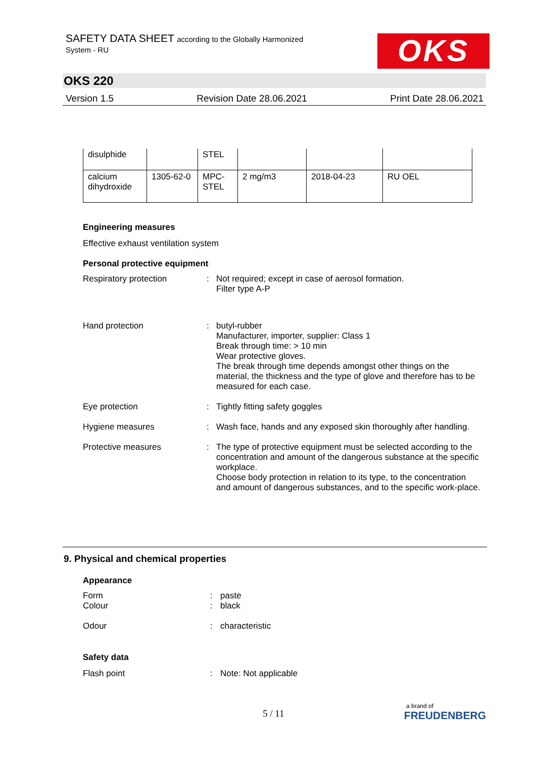SAFETY DATA SHEET according to the Globally Harmonized
System - RU
OKS
OKS 220
Version 1.5 Revision Date 28.06.2021 Print Date 28.06.2021
| disulphide | | STEL | | | |
| calcium dihydroxide | 1305-62-0 | MPC-STEL | 2 mg/m3 | 2018-04-23 | RU OEL |
Engineering measures
Effective exhaust ventilation system
Personal protective equipment
Respiratory protection : Not required; except in case of aerosol formation.
Filter type A-P
Hand protection : butyl-rubber
Manufacturer, importer, supplier: Class 1
Break through time: > 10 min
Wear protective gloves.
The break through time depends amongst other things on the material, the thickness and the type of glove and therefore has to be measured for each case.
Eye protection : Tightly fitting safety goggles
Hygiene measures : Wash face, hands and any exposed skin thoroughly after handling.
Protective measures : The type of protective equipment must be selected according to the concentration and amount of the dangerous substance at the specific workplace.
Choose body protection in relation to its type, to the concentration and amount of dangerous substances, and to the specific work-place.
9. Physical and chemical properties
Appearance
Form : paste
Colour : black
Odour : characteristic
Safety data
Flash point : Note: Not applicable
5 / 11
a brand of
FREUDENBERG